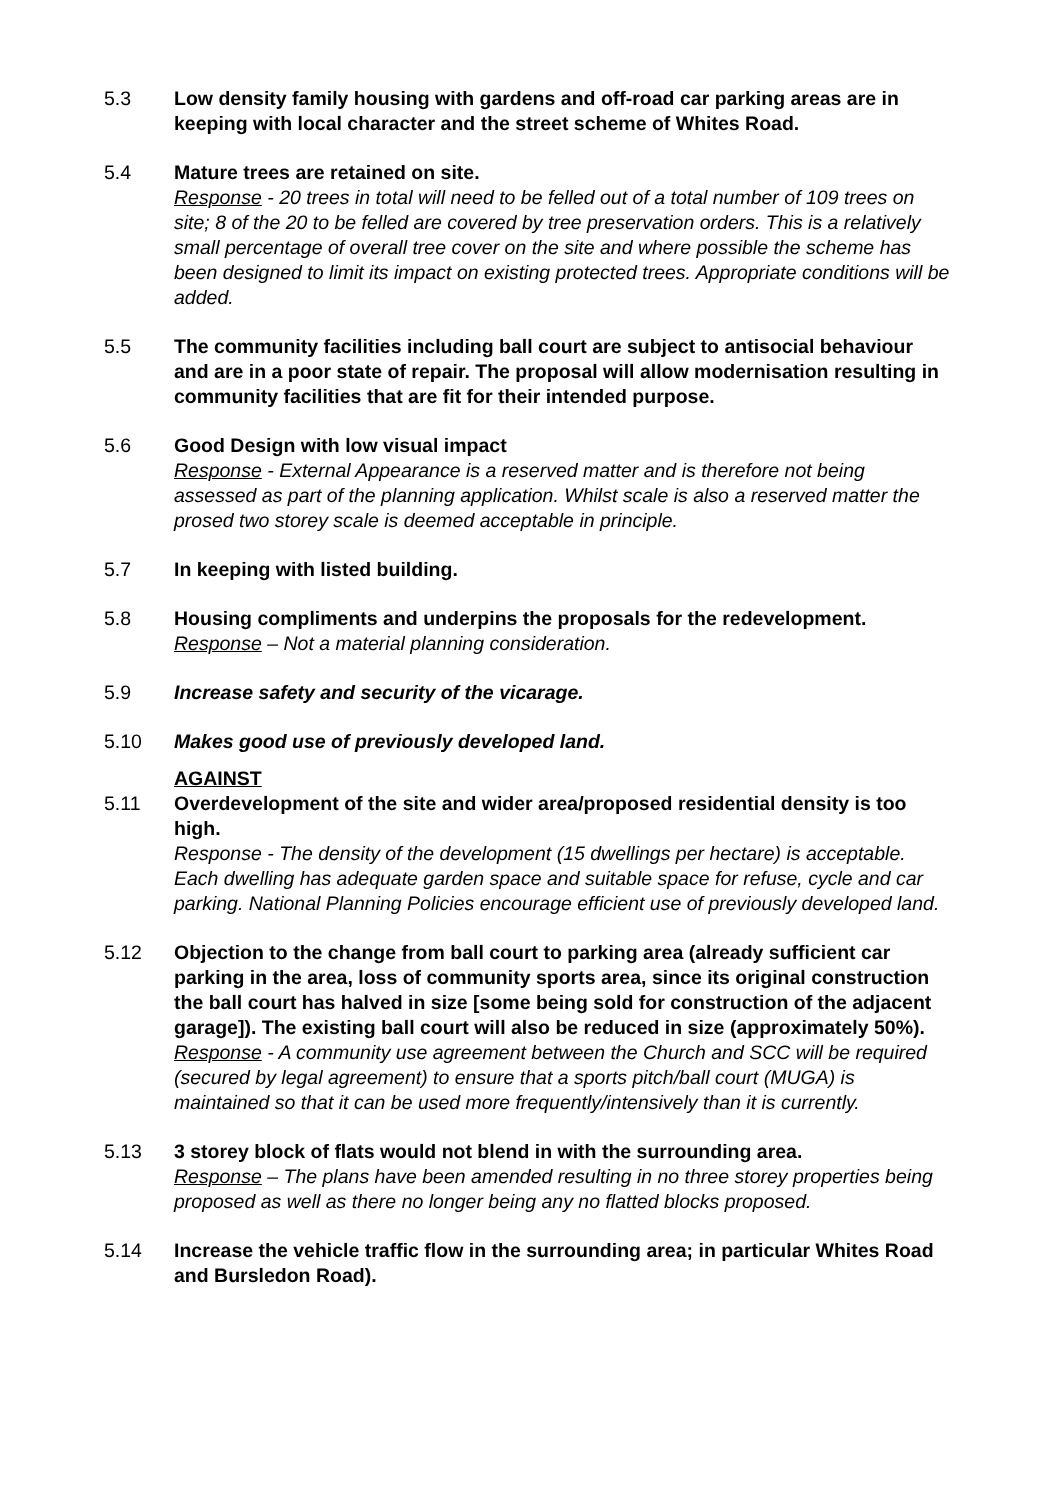5.3 Low density family housing with gardens and off-road car parking areas are in keeping with local character and the street scheme of Whites Road.
5.4 Mature trees are retained on site.
Response - 20 trees in total will need to be felled out of a total number of 109 trees on site; 8 of the 20 to be felled are covered by tree preservation orders. This is a relatively small percentage of overall tree cover on the site and where possible the scheme has been designed to limit its impact on existing protected trees. Appropriate conditions will be added.
5.5 The community facilities including ball court are subject to antisocial behaviour and are in a poor state of repair. The proposal will allow modernisation resulting in community facilities that are fit for their intended purpose.
5.6 Good Design with low visual impact
Response - External Appearance is a reserved matter and is therefore not being assessed as part of the planning application. Whilst scale is also a reserved matter the prosed two storey scale is deemed acceptable in principle.
5.7 In keeping with listed building.
5.8 Housing compliments and underpins the proposals for the redevelopment.
Response – Not a material planning consideration.
5.9 Increase safety and security of the vicarage.
5.10 Makes good use of previously developed land.
AGAINST
5.11 Overdevelopment of the site and wider area/proposed residential density is too high.
Response - The density of the development (15 dwellings per hectare) is acceptable. Each dwelling has adequate garden space and suitable space for refuse, cycle and car parking. National Planning Policies encourage efficient use of previously developed land.
5.12 Objection to the change from ball court to parking area (already sufficient car parking in the area, loss of community sports area, since its original construction the ball court has halved in size [some being sold for construction of the adjacent garage]). The existing ball court will also be reduced in size (approximately 50%).
Response - A community use agreement between the Church and SCC will be required (secured by legal agreement) to ensure that a sports pitch/ball court (MUGA) is maintained so that it can be used more frequently/intensively than it is currently.
5.13 3 storey block of flats would not blend in with the surrounding area.
Response – The plans have been amended resulting in no three storey properties being proposed as well as there no longer being any no flatted blocks proposed.
5.14 Increase the vehicle traffic flow in the surrounding area; in particular Whites Road and Bursledon Road).